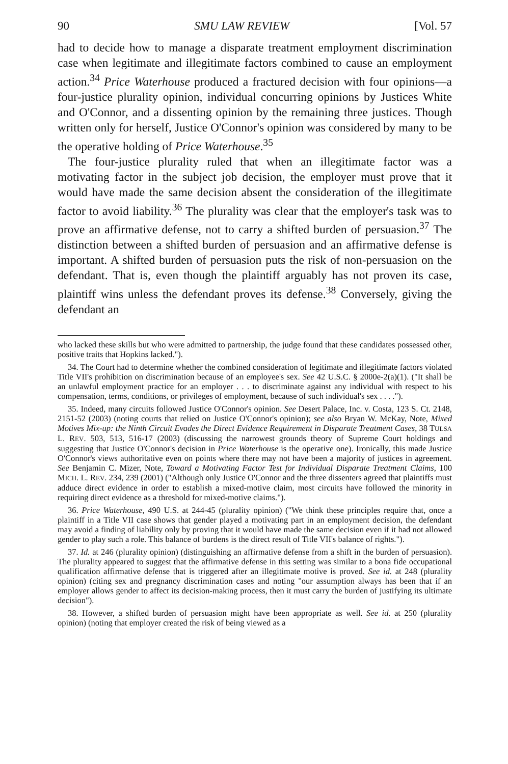90 SMU LAW REVIEW [Vol. 57
had to decide how to manage a disparate treatment employment discrimination case when legitimate and illegitimate factors combined to cause an employment action.<sup>34</sup> Price Waterhouse produced a fractured decision with four opinions—a four-justice plurality opinion, individual concurring opinions by Justices White and O'Connor, and a dissenting opinion by the remaining three justices. Though written only for herself, Justice O'Connor's opinion was considered by many to be the operative holding of Price Waterhouse.<sup>35</sup>
The four-justice plurality ruled that when an illegitimate factor was a motivating factor in the subject job decision, the employer must prove that it would have made the same decision absent the consideration of the illegitimate factor to avoid liability.<sup>36</sup> The plurality was clear that the employer's task was to prove an affirmative defense, not to carry a shifted burden of persuasion.<sup>37</sup> The distinction between a shifted burden of persuasion and an affirmative defense is important. A shifted burden of persuasion puts the risk of non-persuasion on the defendant. That is, even though the plaintiff arguably has not proven its case, plaintiff wins unless the defendant proves its defense.<sup>38</sup> Conversely, giving the defendant an
who lacked these skills but who were admitted to partnership, the judge found that these candidates possessed other, positive traits that Hopkins lacked.").
34. The Court had to determine whether the combined consideration of legitimate and illegitimate factors violated Title VII's prohibition on discrimination because of an employee's sex. See 42 U.S.C. § 2000e-2(a)(1). ("It shall be an unlawful employment practice for an employer . . . to discriminate against any individual with respect to his compensation, terms, conditions, or privileges of employment, because of such individual's sex . . . .").
35. Indeed, many circuits followed Justice O'Connor's opinion. See Desert Palace, Inc. v. Costa, 123 S. Ct. 2148, 2151-52 (2003) (noting courts that relied on Justice O'Connor's opinion); see also Bryan W. McKay, Note, Mixed Motives Mix-up: the Ninth Circuit Evades the Direct Evidence Requirement in Disparate Treatment Cases, 38 TULSA L. REV. 503, 513, 516-17 (2003) (discussing the narrowest grounds theory of Supreme Court holdings and suggesting that Justice O'Connor's decision in Price Waterhouse is the operative one). Ironically, this made Justice O'Connor's views authoritative even on points where there may not have been a majority of justices in agreement. See Benjamin C. Mizer, Note, Toward a Motivating Factor Test for Individual Disparate Treatment Claims, 100 MICH. L. REV. 234, 239 (2001) ("Although only Justice O'Connor and the three dissenters agreed that plaintiffs must adduce direct evidence in order to establish a mixed-motive claim, most circuits have followed the minority in requiring direct evidence as a threshold for mixed-motive claims.").
36. Price Waterhouse, 490 U.S. at 244-45 (plurality opinion) ("We think these principles require that, once a plaintiff in a Title VII case shows that gender played a motivating part in an employment decision, the defendant may avoid a finding of liability only by proving that it would have made the same decision even if it had not allowed gender to play such a role. This balance of burdens is the direct result of Title VII's balance of rights.").
37. Id. at 246 (plurality opinion) (distinguishing an affirmative defense from a shift in the burden of persuasion). The plurality appeared to suggest that the affirmative defense in this setting was similar to a bona fide occupational qualification affirmative defense that is triggered after an illegitimate motive is proved. See id. at 248 (plurality opinion) (citing sex and pregnancy discrimination cases and noting "our assumption always has been that if an employer allows gender to affect its decision-making process, then it must carry the burden of justifying its ultimate decision").
38. However, a shifted burden of persuasion might have been appropriate as well. See id. at 250 (plurality opinion) (noting that employer created the risk of being viewed as a